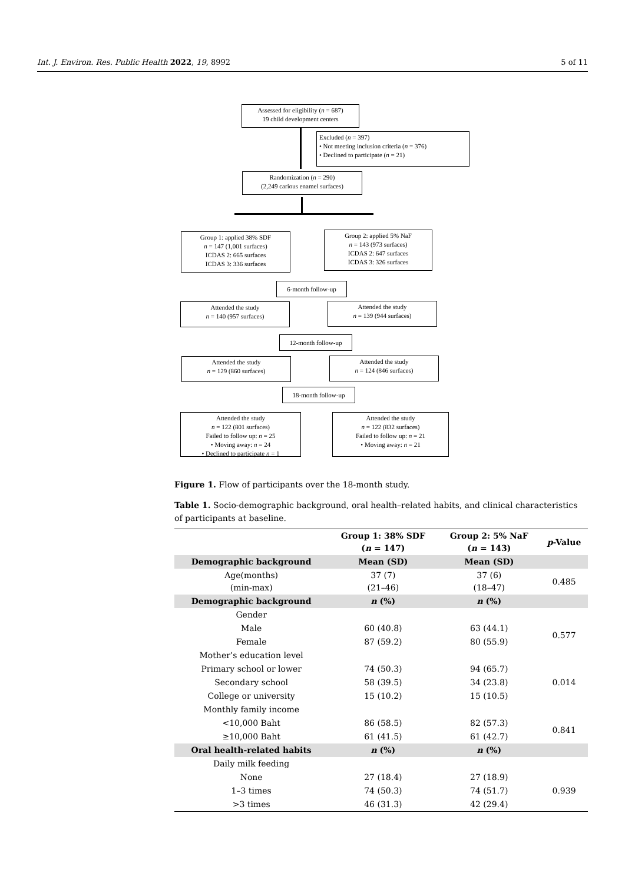Int. J. Environ. Res. Public Health 2022, 19, 8992 5 of 11
Assessed for eligibility (n = 687)
19 child development centers
Excluded (n = 397)
• Not meeting inclusion criteria (n = 376)
• Declined to participate (n = 21)
Randomization (n = 290)
(2,249 carious enamel surfaces)
Group 1: applied 38% SDF
n = 147 (1,001 surfaces)
ICDAS 2: 665 surfaces
ICDAS 3: 336 surfaces
Group 2: applied 5% NaF
n = 143 (973 surfaces)
ICDAS 2: 647 surfaces
ICDAS 3: 326 surfaces
6-month follow-up
Attended the study
n = 140 (957 surfaces)
Attended the study
n = 139 (944 surfaces)
12-month follow-up
Attended the study
n = 129 (860 surfaces)
Attended the study
n = 124 (846 surfaces)
18-month follow-up
Attended the study
n = 122 (801 surfaces)
Failed to follow up: n = 25
• Moving away: n = 24
• Declined to participate n = 1
Attended the study
n = 122 (832 surfaces)
Failed to follow up: n = 21
• Moving away: n = 21
Figure 1. Flow of participants over the 18-month study.
Table 1. Socio-demographic background, oral health–related habits, and clinical characteristics of participants at baseline.
| | Group 1: 38% SDF ( n = 147) | Group 2: 5% NaF ( n = 143) | p -Value |
| --- | --- | --- | --- |
| Demographic background | Mean (SD) | Mean (SD) | |
| Age(months) (min-max) | 37 (7) (21–46) | 37 (6) (18–47) | 0.485 |
| Demographic background | n (%) | n (%) | |
| Gender | | | |
| Male | 60 (40.8) | 63 (44.1) | 0.577 |
| Female | 87 (59.2) | 80 (55.9) | |
| Mother’s education level | | | |
| Primary school or lower | 74 (50.3) | 94 (65.7) | 0.014 |
| Secondary school | 58 (39.5) | 34 (23.8) | |
| College or university | 15 (10.2) | 15 (10.5) | |
| Monthly family income | | | |
| <10,000 Baht | 86 (58.5) | 82 (57.3) | 0.841 |
| ≥10,000 Baht | 61 (41.5) | 61 (42.7) | |
| Oral health-related habits | n (%) | n (%) | |
| Daily milk feeding | | | |
| None | 27 (18.4) | 27 (18.9) | 0.939 |
| 1–3 times | 74 (50.3) | 74 (51.7) | |
| >3 times | 46 (31.3) | 42 (29.4) | |